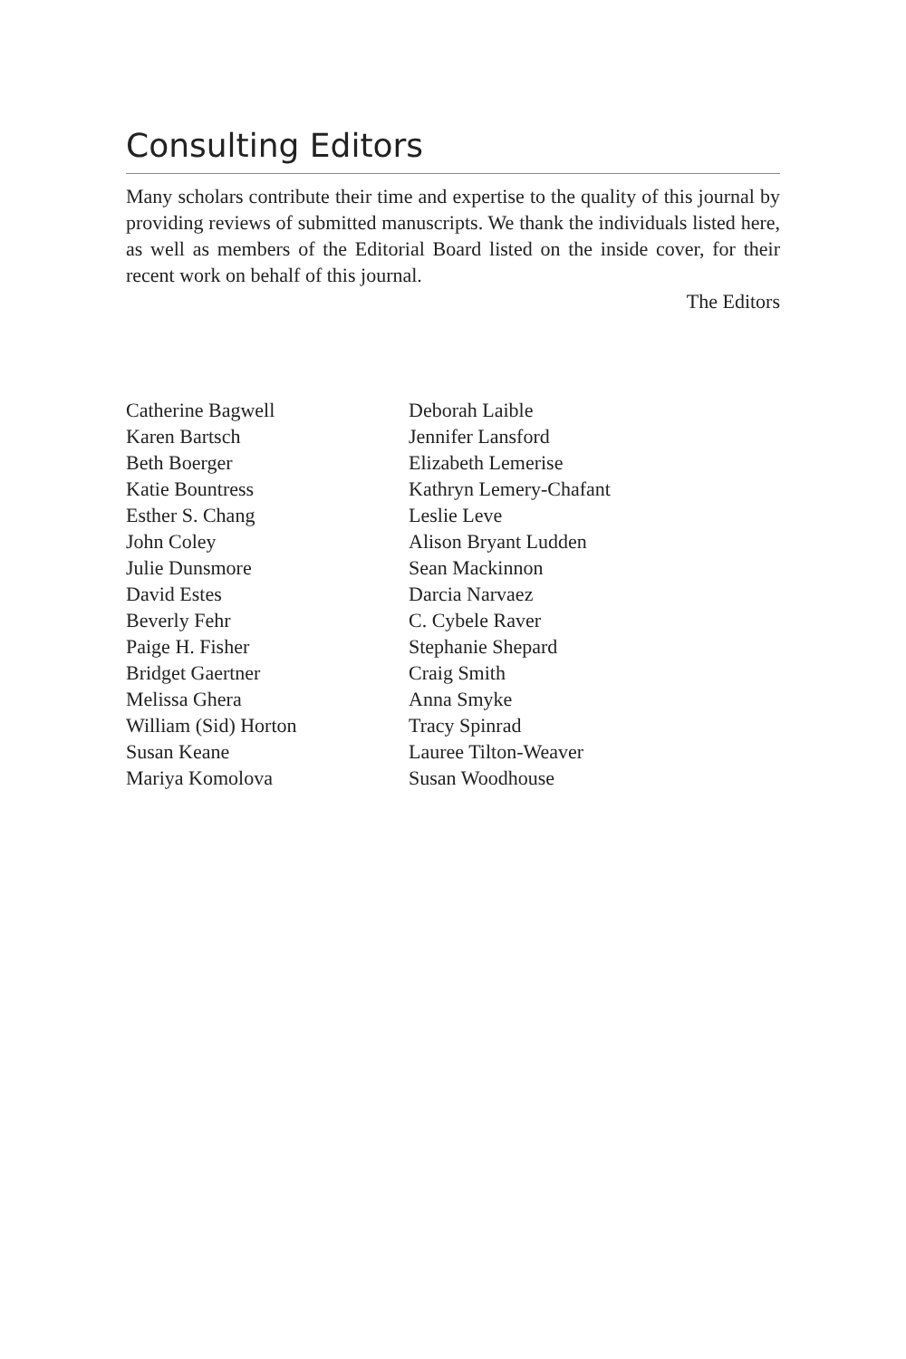Consulting Editors
Many scholars contribute their time and expertise to the quality of this journal by providing reviews of submitted manuscripts. We thank the individuals listed here, as well as members of the Editorial Board listed on the inside cover, for their recent work on behalf of this journal.
The Editors
Catherine Bagwell
Karen Bartsch
Beth Boerger
Katie Bountress
Esther S. Chang
John Coley
Julie Dunsmore
David Estes
Beverly Fehr
Paige H. Fisher
Bridget Gaertner
Melissa Ghera
William (Sid) Horton
Susan Keane
Mariya Komolova
Deborah Laible
Jennifer Lansford
Elizabeth Lemerise
Kathryn Lemery-Chafant
Leslie Leve
Alison Bryant Ludden
Sean Mackinnon
Darcia Narvaez
C. Cybele Raver
Stephanie Shepard
Craig Smith
Anna Smyke
Tracy Spinrad
Lauree Tilton-Weaver
Susan Woodhouse